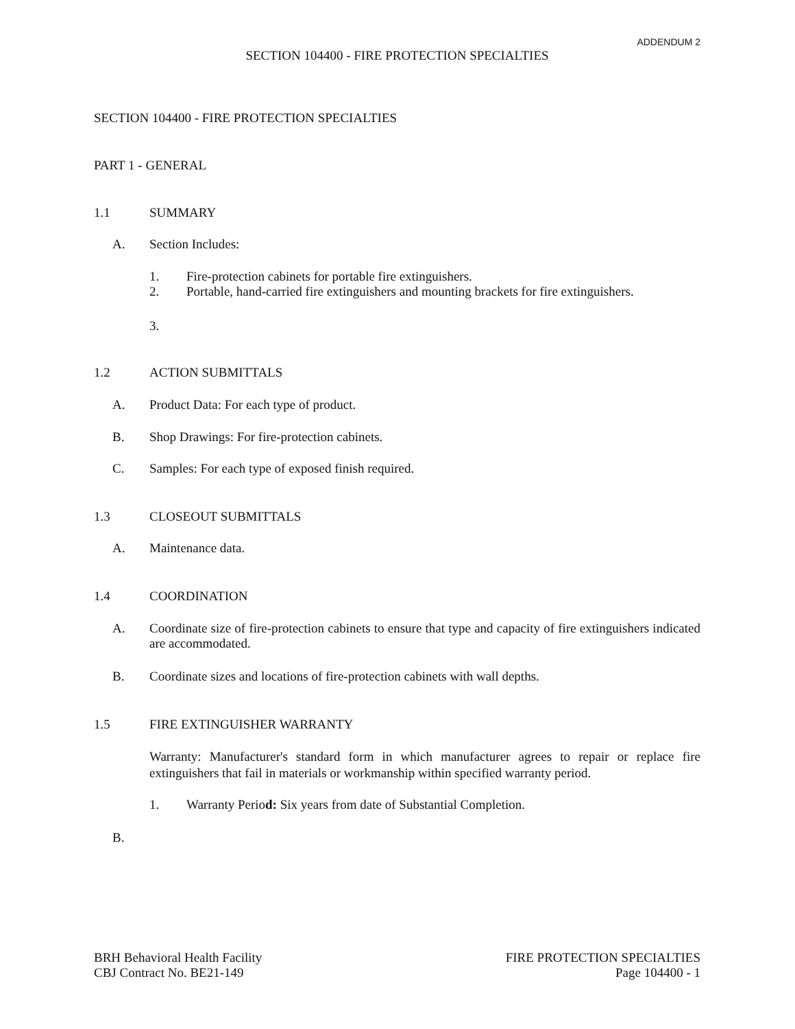ADDENDUM 2
SECTION 104400 - FIRE PROTECTION SPECIALTIES
SECTION 104400 - FIRE PROTECTION SPECIALTIES
PART 1 - GENERAL
1.1 SUMMARY
A. Section Includes:
1. Fire-protection cabinets for portable fire extinguishers.
2. Portable, hand-carried fire extinguishers and mounting brackets for fire extinguishers.
3.
1.2 ACTION SUBMITTALS
A. Product Data: For each type of product.
B. Shop Drawings: For fire-protection cabinets.
C. Samples: For each type of exposed finish required.
1.3 CLOSEOUT SUBMITTALS
A. Maintenance data.
1.4 COORDINATION
A. Coordinate size of fire-protection cabinets to ensure that type and capacity of fire extinguishers indicated are accommodated.
B. Coordinate sizes and locations of fire-protection cabinets with wall depths.
1.5 FIRE EXTINGUISHER WARRANTY
Warranty: Manufacturer's standard form in which manufacturer agrees to repair or replace fire extinguishers that fail in materials or workmanship within specified warranty period.
1. Warranty Period: Six years from date of Substantial Completion.
B.
BRH Behavioral Health Facility
CBJ Contract No. BE21-149 FIRE PROTECTION SPECIALTIES
Page 104400 - 1